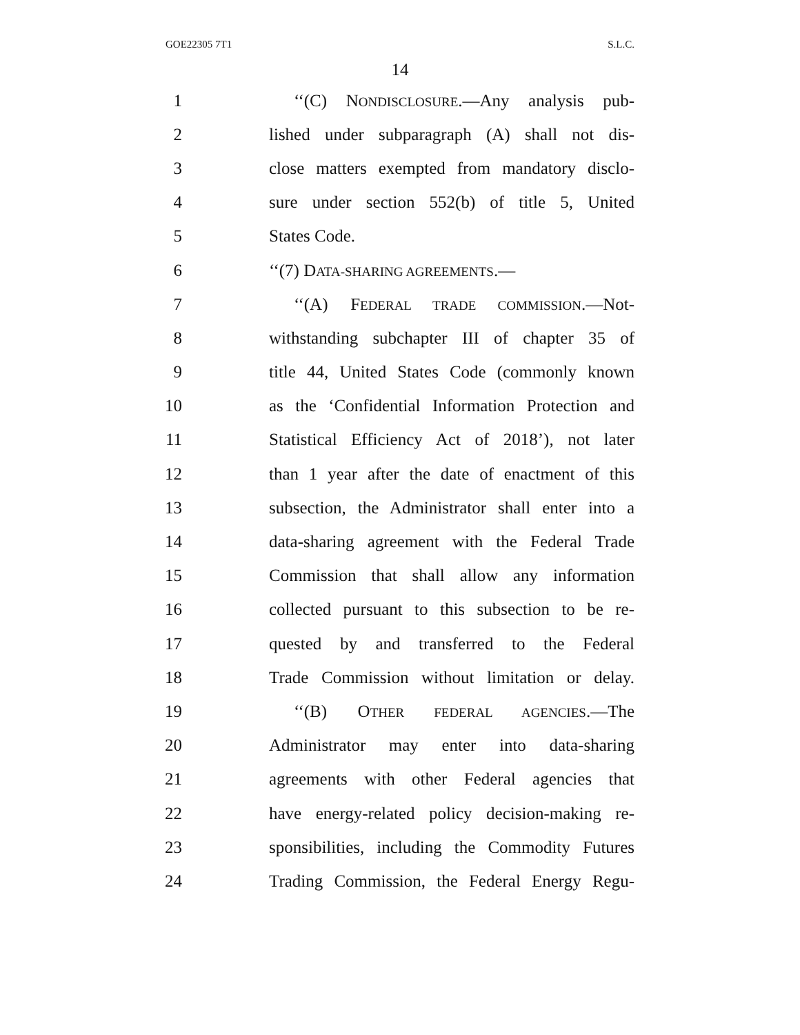GOE22305 7T1 S.L.C.
14
1 ‘‘(C) NONDISCLOSURE.—Any analysis pub-
2 lished under subparagraph (A) shall not dis-
3 close matters exempted from mandatory disclo-
4 sure under section 552(b) of title 5, United
5 States Code.
6 ‘‘(7) DATA-SHARING AGREEMENTS.—
7 ‘‘(A) FEDERAL TRADE COMMISSION.—Not-
8 withstanding subchapter III of chapter 35 of
9 title 44, United States Code (commonly known
10 as the ‘Confidential Information Protection and
11 Statistical Efficiency Act of 2018’), not later
12 than 1 year after the date of enactment of this
13 subsection, the Administrator shall enter into a
14 data-sharing agreement with the Federal Trade
15 Commission that shall allow any information
16 collected pursuant to this subsection to be re-
17 quested by and transferred to the Federal
18 Trade Commission without limitation or delay.
19 ‘‘(B) OTHER FEDERAL AGENCIES.—The
20 Administrator may enter into data-sharing
21 agreements with other Federal agencies that
22 have energy-related policy decision-making re-
23 sponsibilities, including the Commodity Futures
24 Trading Commission, the Federal Energy Regu-